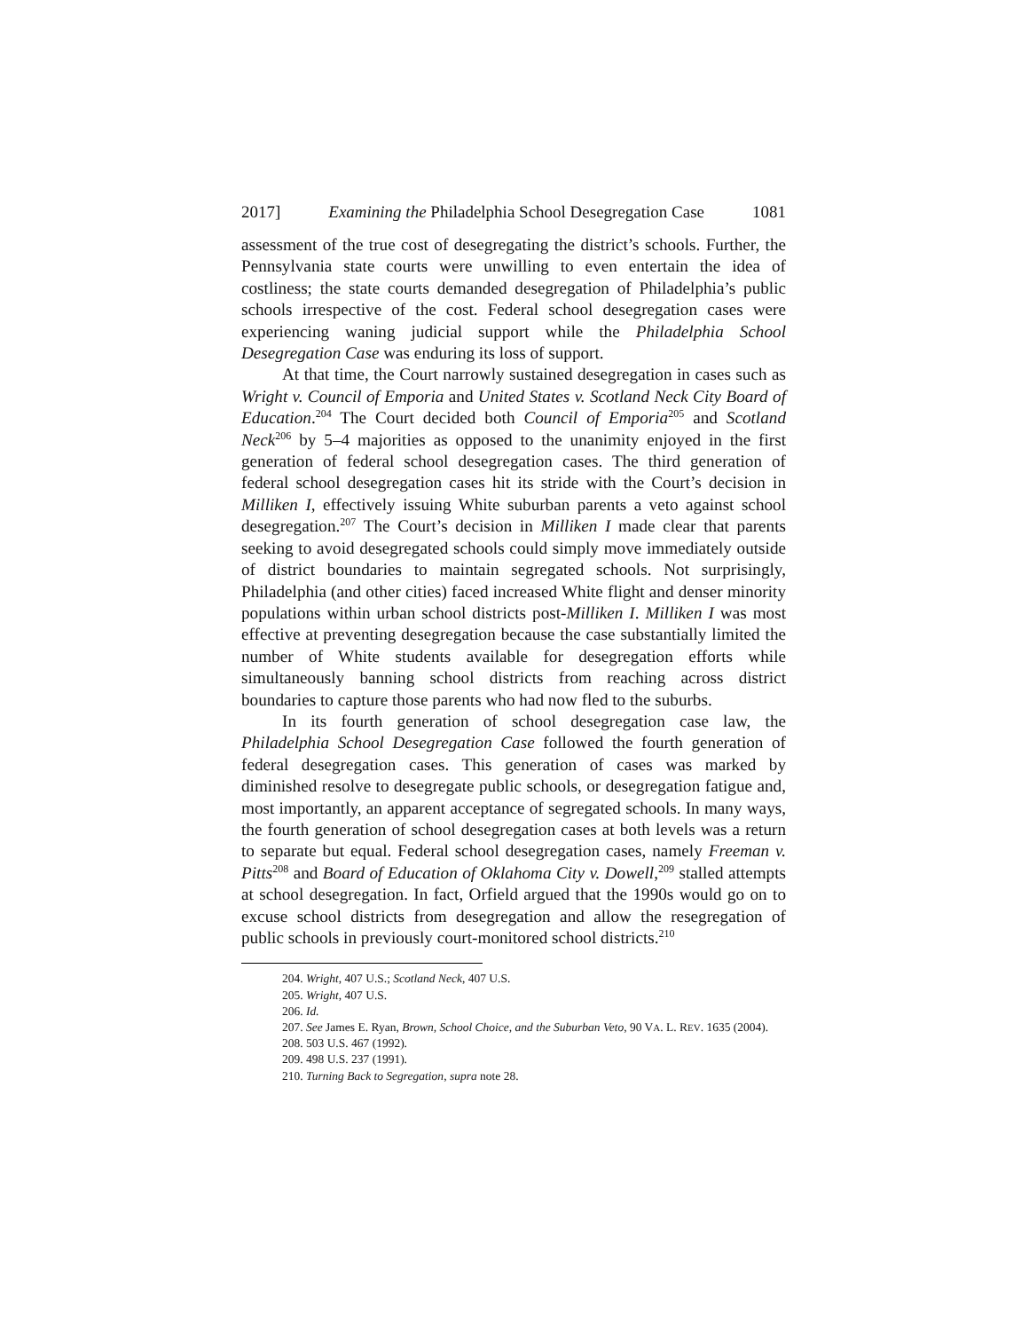2017] Examining the Philadelphia School Desegregation Case 1081
assessment of the true cost of desegregating the district’s schools. Further, the Pennsylvania state courts were unwilling to even entertain the idea of costliness; the state courts demanded desegregation of Philadelphia’s public schools irrespective of the cost. Federal school desegregation cases were experiencing waning judicial support while the Philadelphia School Desegregation Case was enduring its loss of support.
At that time, the Court narrowly sustained desegregation in cases such as Wright v. Council of Emporia and United States v. Scotland Neck City Board of Education.<sup>204</sup> The Court decided both Council of Emporia<sup>205</sup> and Scotland Neck<sup>206</sup> by 5–4 majorities as opposed to the unanimity enjoyed in the first generation of federal school desegregation cases. The third generation of federal school desegregation cases hit its stride with the Court’s decision in Milliken I, effectively issuing White suburban parents a veto against school desegregation.<sup>207</sup> The Court’s decision in Milliken I made clear that parents seeking to avoid desegregated schools could simply move immediately outside of district boundaries to maintain segregated schools. Not surprisingly, Philadelphia (and other cities) faced increased White flight and denser minority populations within urban school districts post-Milliken I. Milliken I was most effective at preventing desegregation because the case substantially limited the number of White students available for desegregation efforts while simultaneously banning school districts from reaching across district boundaries to capture those parents who had now fled to the suburbs.
In its fourth generation of school desegregation case law, the Philadelphia School Desegregation Case followed the fourth generation of federal desegregation cases. This generation of cases was marked by diminished resolve to desegregate public schools, or desegregation fatigue and, most importantly, an apparent acceptance of segregated schools. In many ways, the fourth generation of school desegregation cases at both levels was a return to separate but equal. Federal school desegregation cases, namely Freeman v. Pitts<sup>208</sup> and Board of Education of Oklahoma City v. Dowell,<sup>209</sup> stalled attempts at school desegregation. In fact, Orfield argued that the 1990s would go on to excuse school districts from desegregation and allow the resegregation of public schools in previously court-monitored school districts.<sup>210</sup>
204. Wright, 407 U.S.; Scotland Neck, 407 U.S.
205. Wright, 407 U.S.
206. Id.
207. See James E. Ryan, Brown, School Choice, and the Suburban Veto, 90 VA. L. REV. 1635 (2004).
208. 503 U.S. 467 (1992).
209. 498 U.S. 237 (1991).
210. Turning Back to Segregation, supra note 28.